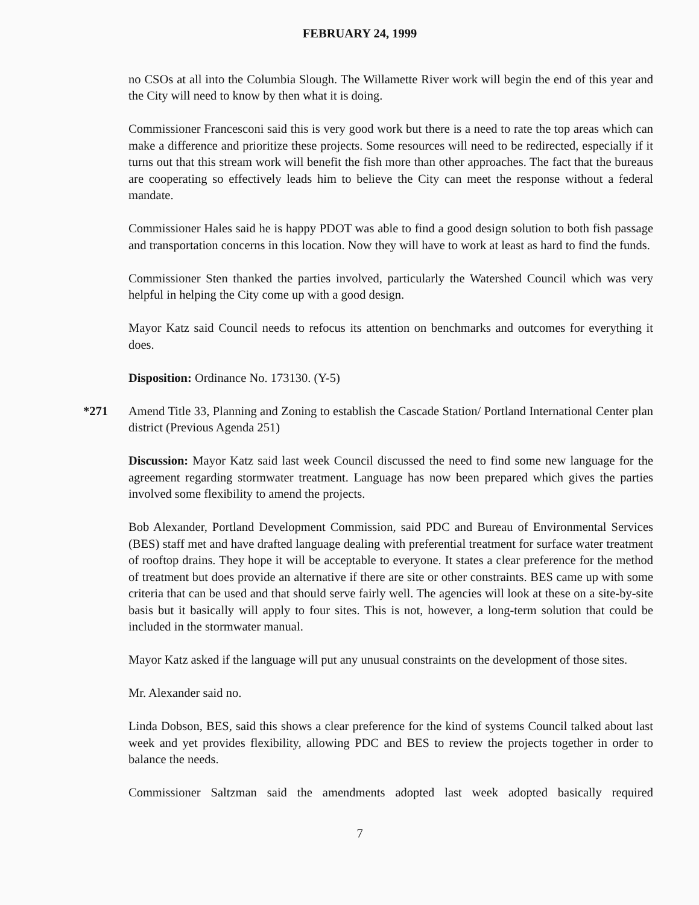FEBRUARY 24, 1999
no CSOs at all into the Columbia Slough. The Willamette River work will begin the end of this year and the City will need to know by then what it is doing.
Commissioner Francesconi said this is very good work but there is a need to rate the top areas which can make a difference and prioritize these projects. Some resources will need to be redirected, especially if it turns out that this stream work will benefit the fish more than other approaches. The fact that the bureaus are cooperating so effectively leads him to believe the City can meet the response without a federal mandate.
Commissioner Hales said he is happy PDOT was able to find a good design solution to both fish passage and transportation concerns in this location. Now they will have to work at least as hard to find the funds.
Commissioner Sten thanked the parties involved, particularly the Watershed Council which was very helpful in helping the City come up with a good design.
Mayor Katz said Council needs to refocus its attention on benchmarks and outcomes for everything it does.
Disposition: Ordinance No. 173130. (Y-5)
*271 Amend Title 33, Planning and Zoning to establish the Cascade Station/ Portland International Center plan district (Previous Agenda 251)
Discussion: Mayor Katz said last week Council discussed the need to find some new language for the agreement regarding stormwater treatment. Language has now been prepared which gives the parties involved some flexibility to amend the projects.
Bob Alexander, Portland Development Commission, said PDC and Bureau of Environmental Services (BES) staff met and have drafted language dealing with preferential treatment for surface water treatment of rooftop drains. They hope it will be acceptable to everyone. It states a clear preference for the method of treatment but does provide an alternative if there are site or other constraints. BES came up with some criteria that can be used and that should serve fairly well. The agencies will look at these on a site-by-site basis but it basically will apply to four sites. This is not, however, a long-term solution that could be included in the stormwater manual.
Mayor Katz asked if the language will put any unusual constraints on the development of those sites.
Mr. Alexander said no.
Linda Dobson, BES, said this shows a clear preference for the kind of systems Council talked about last week and yet provides flexibility, allowing PDC and BES to review the projects together in order to balance the needs.
Commissioner Saltzman said the amendments adopted last week adopted basically required
7